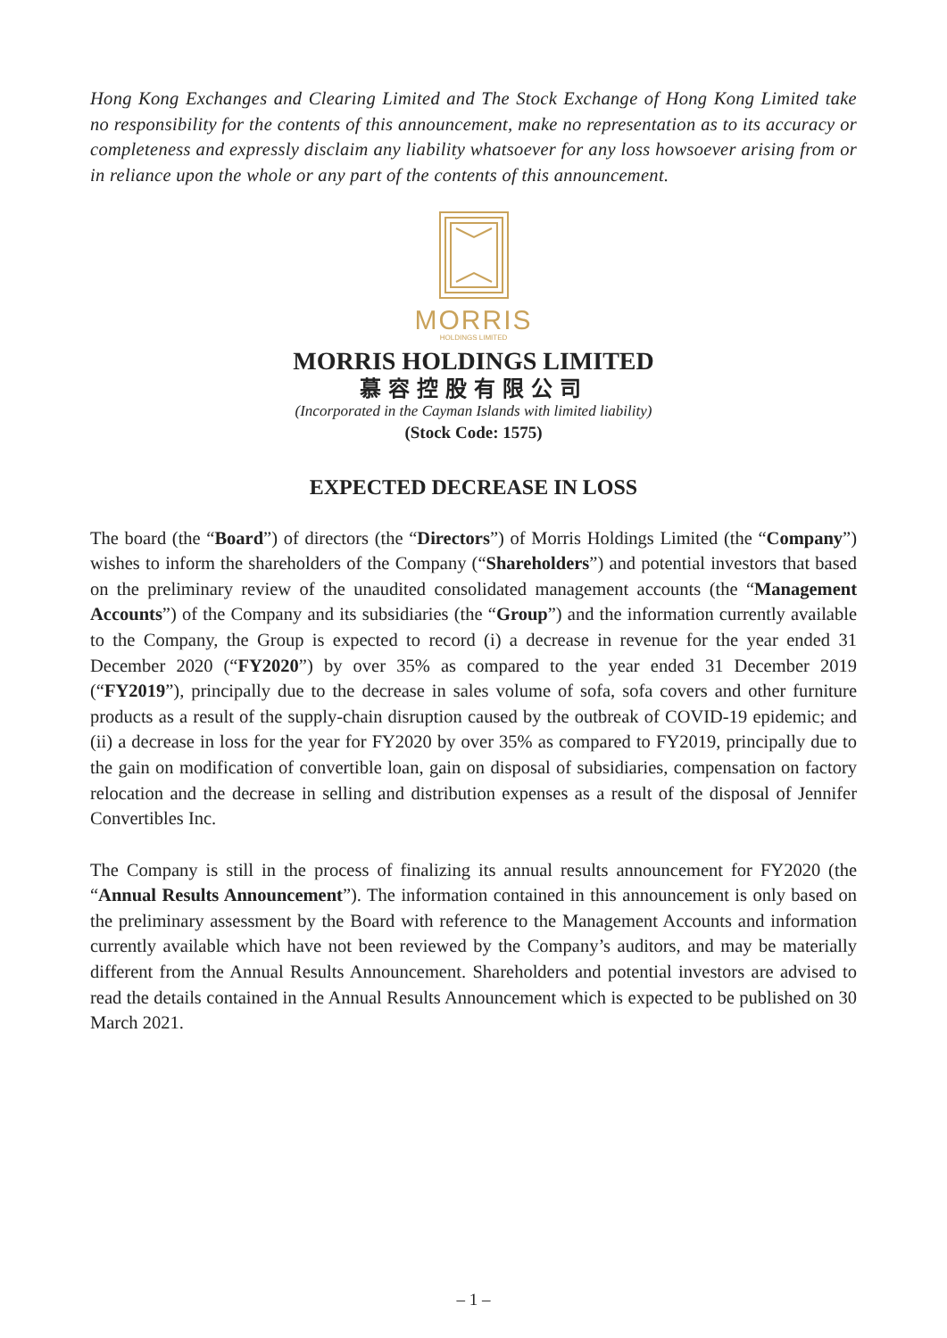Hong Kong Exchanges and Clearing Limited and The Stock Exchange of Hong Kong Limited take no responsibility for the contents of this announcement, make no representation as to its accuracy or completeness and expressly disclaim any liability whatsoever for any loss howsoever arising from or in reliance upon the whole or any part of the contents of this announcement.
MORRIS
HOLDINGS LIMITED
MORRIS HOLDINGS LIMITED
慕容控股有限公司
(Incorporated in the Cayman Islands with limited liability)
(Stock Code: 1575)
EXPECTED DECREASE IN LOSS
The board (the “Board”) of directors (the “Directors”) of Morris Holdings Limited (the “Company”) wishes to inform the shareholders of the Company (“Shareholders”) and potential investors that based on the preliminary review of the unaudited consolidated management accounts (the “Management Accounts”) of the Company and its subsidiaries (the “Group”) and the information currently available to the Company, the Group is expected to record (i) a decrease in revenue for the year ended 31 December 2020 (“FY2020”) by over 35% as compared to the year ended 31 December 2019 (“FY2019”), principally due to the decrease in sales volume of sofa, sofa covers and other furniture products as a result of the supply-chain disruption caused by the outbreak of COVID-19 epidemic; and (ii) a decrease in loss for the year for FY2020 by over 35% as compared to FY2019, principally due to the gain on modification of convertible loan, gain on disposal of subsidiaries, compensation on factory relocation and the decrease in selling and distribution expenses as a result of the disposal of Jennifer Convertibles Inc.
The Company is still in the process of finalizing its annual results announcement for FY2020 (the “Annual Results Announcement”). The information contained in this announcement is only based on the preliminary assessment by the Board with reference to the Management Accounts and information currently available which have not been reviewed by the Company’s auditors, and may be materially different from the Annual Results Announcement. Shareholders and potential investors are advised to read the details contained in the Annual Results Announcement which is expected to be published on 30 March 2021.
– 1 –